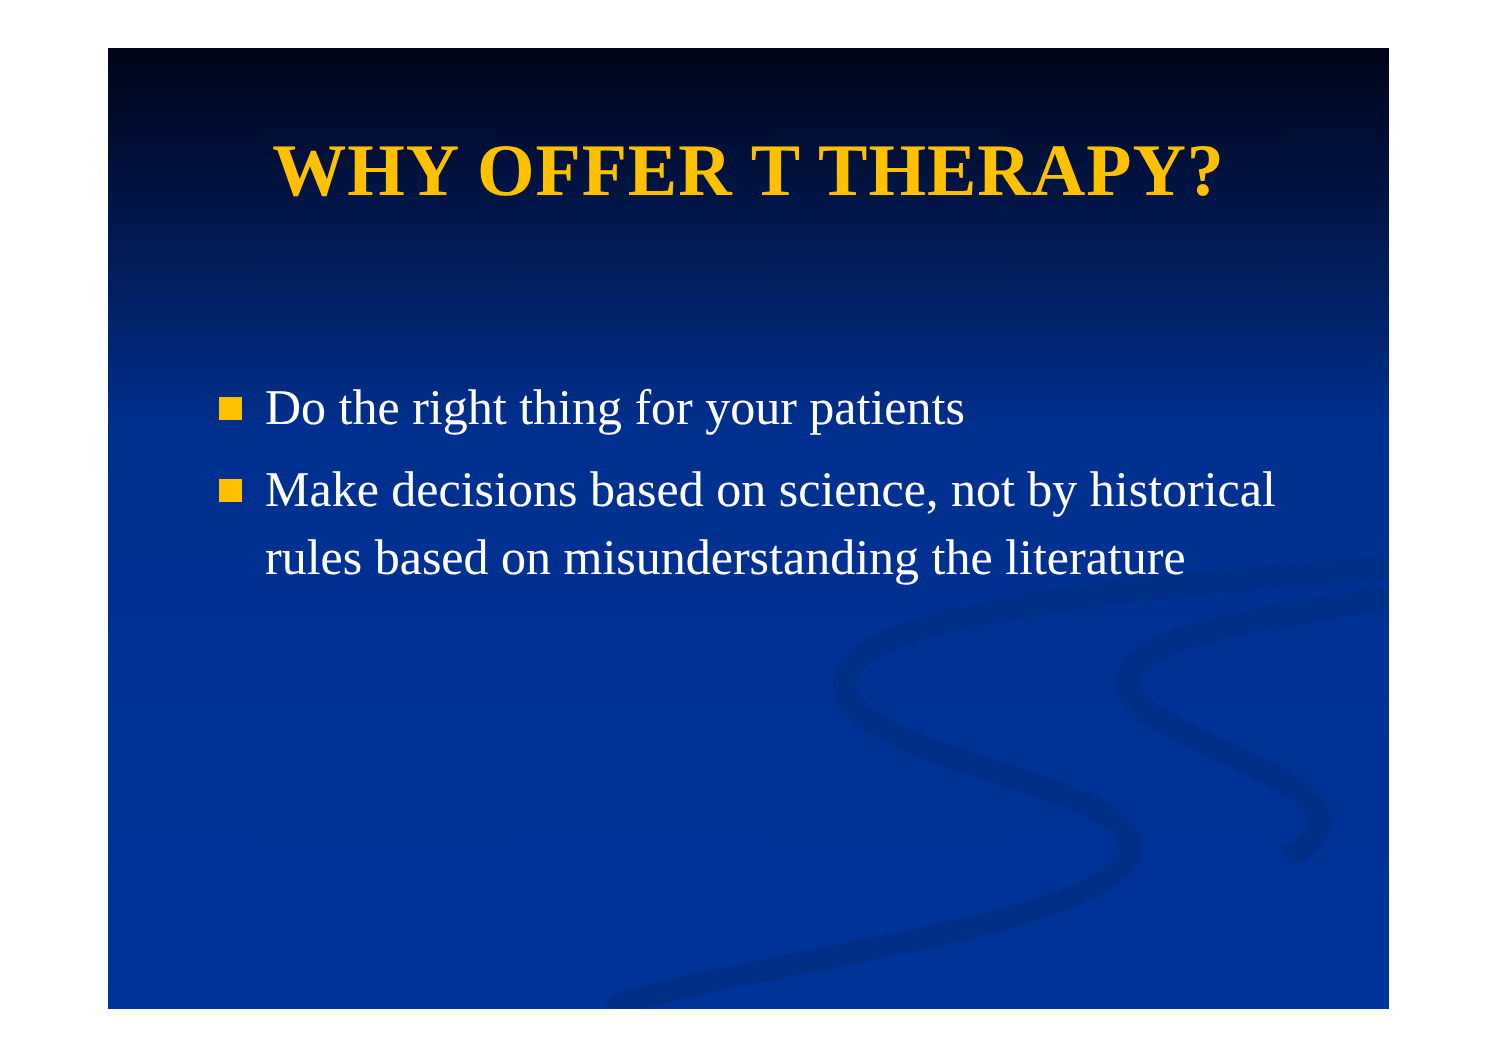WHY OFFER T THERAPY?
Do the right thing for your patients
Make decisions based on science, not by historical rules based on misunderstanding the literature